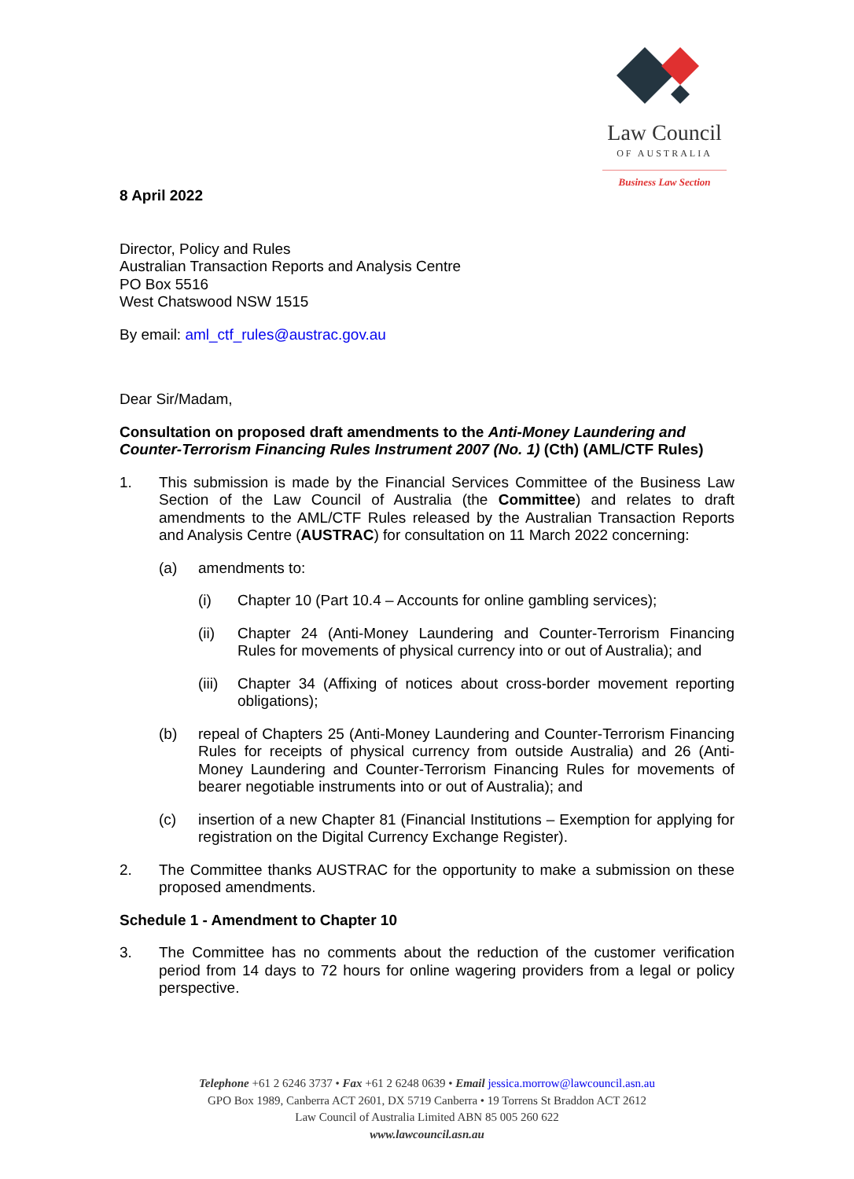Law Council
OF AUSTRALIA
Business Law Section
8 April 2022
Director, Policy and Rules
Australian Transaction Reports and Analysis Centre
PO Box 5516
West Chatswood NSW 1515
By email: aml_ctf_rules@austrac.gov.au
Dear Sir/Madam,
Consultation on proposed draft amendments to the Anti-Money Laundering and Counter-Terrorism Financing Rules Instrument 2007 (No. 1) (Cth) (AML/CTF Rules)
1. This submission is made by the Financial Services Committee of the Business Law Section of the Law Council of Australia (the Committee) and relates to draft amendments to the AML/CTF Rules released by the Australian Transaction Reports and Analysis Centre (AUSTRAC) for consultation on 11 March 2022 concerning:
(a) amendments to:
(i) Chapter 10 (Part 10.4 – Accounts for online gambling services);
(ii) Chapter 24 (Anti-Money Laundering and Counter-Terrorism Financing Rules for movements of physical currency into or out of Australia); and
(iii)
Chapter 34 (Affixing of notices about cross-border movement reporting obligations);
(b) repeal of Chapters 25 (Anti-Money Laundering and Counter-Terrorism Financing Rules for receipts of physical currency from outside Australia) and 26 (Anti-Money Laundering and Counter-Terrorism Financing Rules for movements of bearer negotiable instruments into or out of Australia); and
(c) insertion of a new Chapter 81 (Financial Institutions – Exemption for applying for registration on the Digital Currency Exchange Register).
2. The Committee thanks AUSTRAC for the opportunity to make a submission on these proposed amendments.
Schedule 1 - Amendment to Chapter 10
3. The Committee has no comments about the reduction of the customer verification period from 14 days to 72 hours for online wagering providers from a legal or policy perspective.
Telephone +61 2 6246 3737 • Fax +61 2 6248 0639 • Email jessica.morrow@lawcouncil.asn.au
GPO Box 1989, Canberra ACT 2601, DX 5719 Canberra • 19 Torrens St Braddon ACT 2612
Law Council of Australia Limited ABN 85 005 260 622
www.lawcouncil.asn.au